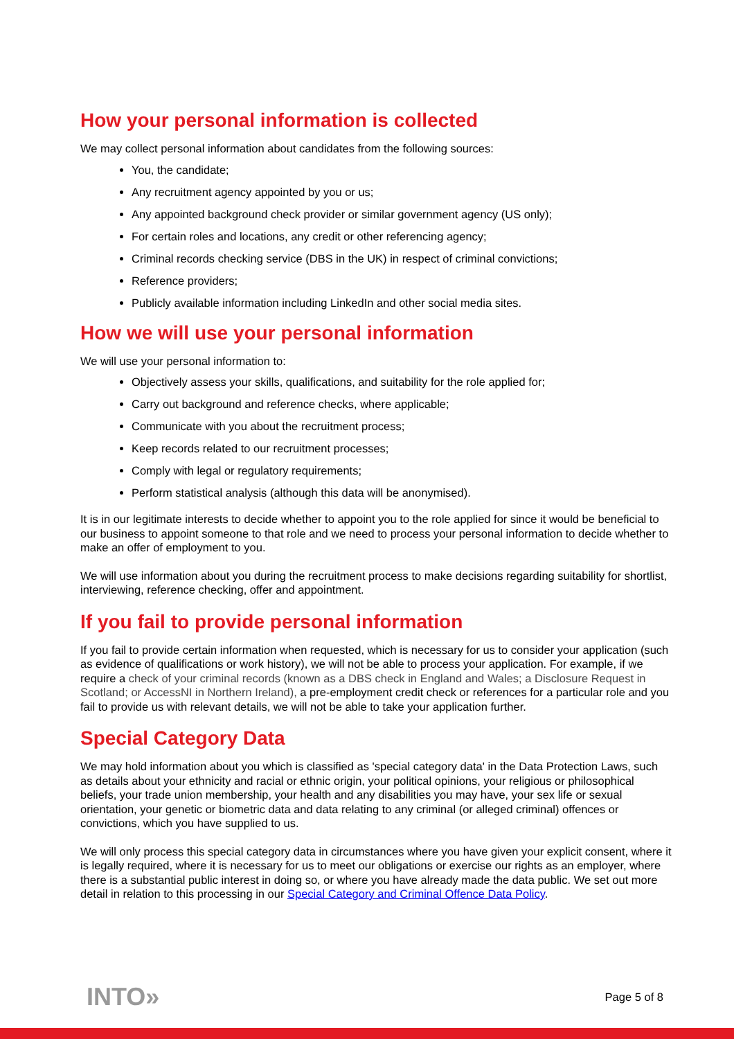How your personal information is collected
We may collect personal information about candidates from the following sources:
You, the candidate;
Any recruitment agency appointed by you or us;
Any appointed background check provider or similar government agency (US only);
For certain roles and locations, any credit or other referencing agency;
Criminal records checking service (DBS in the UK) in respect of criminal convictions;
Reference providers;
Publicly available information including LinkedIn and other social media sites.
How we will use your personal information
We will use your personal information to:
Objectively assess your skills, qualifications, and suitability for the role applied for;
Carry out background and reference checks, where applicable;
Communicate with you about the recruitment process;
Keep records related to our recruitment processes;
Comply with legal or regulatory requirements;
Perform statistical analysis (although this data will be anonymised).
It is in our legitimate interests to decide whether to appoint you to the role applied for since it would be beneficial to our business to appoint someone to that role and we need to process your personal information to decide whether to make an offer of employment to you.
We will use information about you during the recruitment process to make decisions regarding suitability for shortlist, interviewing, reference checking, offer and appointment.
If you fail to provide personal information
If you fail to provide certain information when requested, which is necessary for us to consider your application (such as evidence of qualifications or work history), we will not be able to process your application. For example, if we require a check of your criminal records (known as a DBS check in England and Wales; a Disclosure Request in Scotland; or AccessNI in Northern Ireland), a pre-employment credit check or references for a particular role and you fail to provide us with relevant details, we will not be able to take your application further.
Special Category Data
We may hold information about you which is classified as 'special category data' in the Data Protection Laws, such as details about your ethnicity and racial or ethnic origin, your political opinions, your religious or philosophical beliefs, your trade union membership, your health and any disabilities you may have, your sex life or sexual orientation, your genetic or biometric data and data relating to any criminal (or alleged criminal) offences or convictions, which you have supplied to us.
We will only process this special category data in circumstances where you have given your explicit consent, where it is legally required, where it is necessary for us to meet our obligations or exercise our rights as an employer, where there is a substantial public interest in doing so, or where you have already made the data public. We set out more detail in relation to this processing in our Special Category and Criminal Offence Data Policy.
INTO» Page 5 of 8